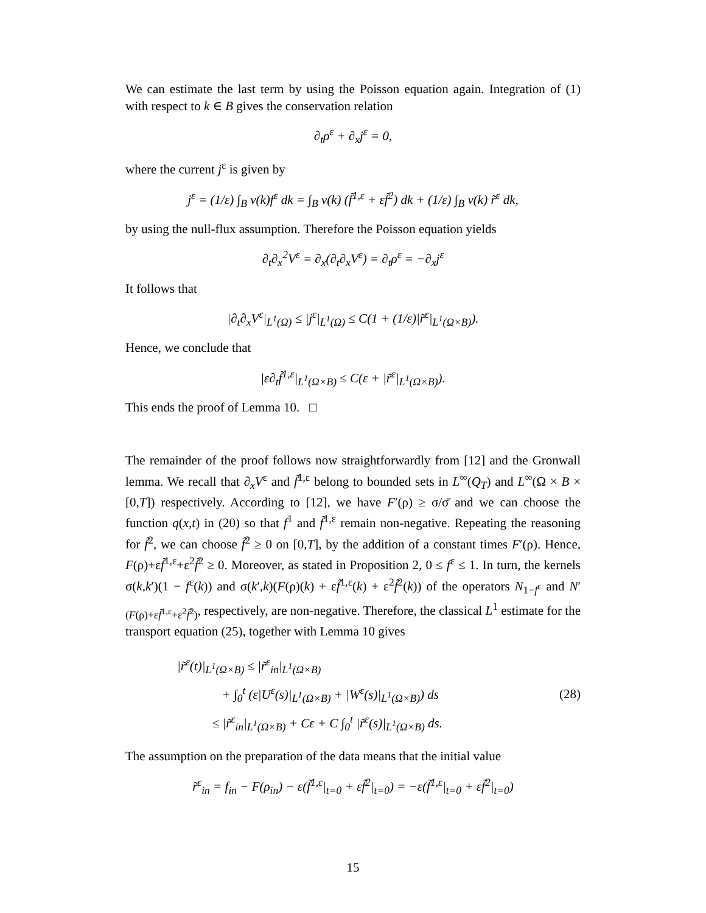We can estimate the last term by using the Poisson equation again. Integration of (1) with respect to k ∈ B gives the conservation relation
∂<sub>t</sub>ρ<sup>ε</sup> + ∂<sub>x</sub>j<sup>ε</sup> = 0,
where the current j<sup>ε</sup> is given by
j<sup>ε</sup> = (1/ε) ∫<sub>B</sub> v(k)f<sup>ε</sup> dk = ∫<sub>B</sub> v(k) (f̃<sup>1,ε</sup> + εf̃<sup>2</sup>) dk + (1/ε) ∫<sub>B</sub> v(k) r̃<sup>ε</sup> dk,
by using the null-flux assumption. Therefore the Poisson equation yields
∂<sub>t</sub>∂<sub>x</sub><sup>2</sup>V<sup>ε</sup> = ∂<sub>x</sub>(∂<sub>t</sub>∂<sub>x</sub>V<sup>ε</sup>) = ∂<sub>t</sub>ρ<sup>ε</sup> = −∂<sub>x</sub>j<sup>ε</sup>
It follows that
|∂<sub>t</sub>∂<sub>x</sub>V<sup>ε</sup>|<sub>L<sup>1</sup>(Ω)</sub> ≤ |j<sup>ε</sup>|<sub>L<sup>1</sup>(Ω)</sub> ≤ C(1 + (1/ε)|r̃<sup>ε</sup>|<sub>L<sup>1</sup>(Ω×B)</sub>).
Hence, we conclude that
|ε∂<sub>t</sub>f̃<sup>1,ε</sup>|<sub>L<sup>1</sup>(Ω×B)</sub> ≤ C(ε + |r̃<sup>ε</sup>|<sub>L<sup>1</sup>(Ω×B)</sub>).
This ends the proof of Lemma 10. □
The remainder of the proof follows now straightforwardly from [12] and the Gronwall lemma. We recall that ∂<sub>x</sub>V<sup>ε</sup> and f̃<sup>1,ε</sup> belong to bounded sets in L<sup>∞</sup>(Q<sub>T</sub>) and L<sup>∞</sup>(Ω × B × [0,T]) respectively. According to [12], we have F′(ρ) ≥ σ/σ̄ and we can choose the function q(x,t) in (20) so that f<sup>1</sup> and f̃<sup>1,ε</sup> remain non-negative. Repeating the reasoning for f̃<sup>2</sup>, we can choose f̃<sup>2</sup> ≥ 0 on [0,T], by the addition of a constant times F′(ρ). Hence, F(ρ)+εf̃<sup>1,ε</sup>+ε<sup>2</sup>f̃<sup>2</sup> ≥ 0. Moreover, as stated in Proposition 2, 0 ≤ f<sup>ε</sup> ≤ 1. In turn, the kernels σ(k,k′)(1 − f<sup>ε</sup>(k)) and σ(k′,k)(F(ρ)(k) + εf̃<sup>1,ε</sup>(k) + ε<sup>2</sup>f̃<sup>2</sup>(k)) of the operators N<sub>1−f<sup>ε</sup></sub> and N′<sub>(F(ρ)+εf̃<sup>1,ε</sup>+ε<sup>2</sup>f̃<sup>2</sup>)</sub>, respectively, are non-negative. Therefore, the classical L<sup>1</sup> estimate for the transport equation (25), together with Lemma 10 gives
|r̃<sup>ε</sup>(t)|<sub>L<sup>1</sup>(Ω×B)</sub> ≤ |r̃<sup>ε</sup><sub>in</sub>|<sub>L<sup>1</sup>(Ω×B)</sub>
+ ∫<sub>0</sub><sup>t</sup> (ε|U<sup>ε</sup>(s)|<sub>L<sup>1</sup>(Ω×B)</sub> + |W<sup>ε</sup>(s)|<sub>L<sup>1</sup>(Ω×B)</sub>) ds
≤ |r̃<sup>ε</sup><sub>in</sub>|<sub>L<sup>1</sup>(Ω×B)</sub> + Cε + C ∫<sub>0</sub><sup>t</sup> |r̃<sup>ε</sup>(s)|<sub>L<sup>1</sup>(Ω×B)</sub> ds.
(28)
The assumption on the preparation of the data means that the initial value
r̃<sup>ε</sup><sub>in</sub> = f<sub>in</sub> − F(ρ<sub>in</sub>) − ε(f̃<sup>1,ε</sup>|<sub>t=0</sub> + εf̃<sup>2</sup>|<sub>t=0</sub>) = −ε(f̃<sup>1,ε</sup>|<sub>t=0</sub> + εf̃<sup>2</sup>|<sub>t=0</sub>)
15